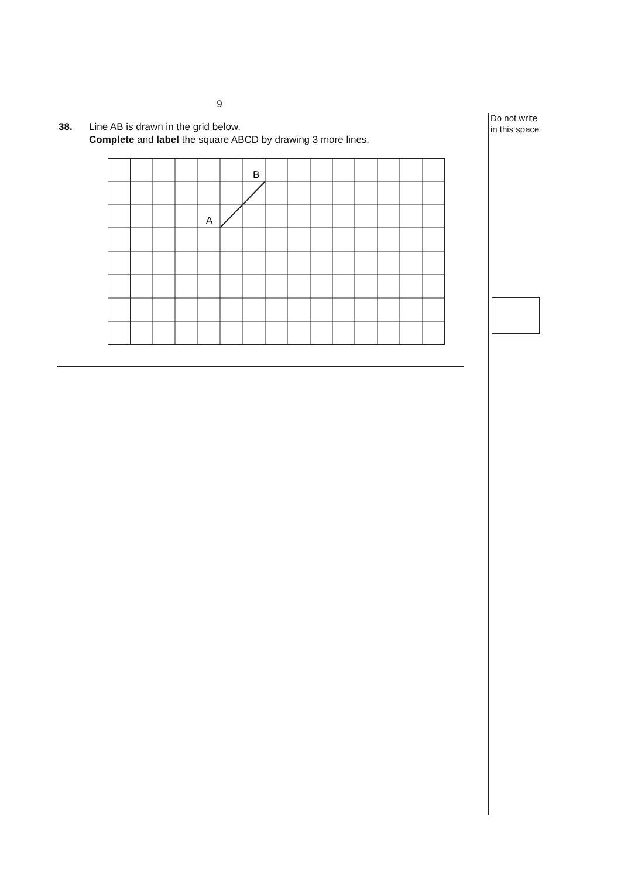9
38. Line AB is drawn in the grid below.
Complete and label the square ABCD by drawing 3 more lines.
A
B
Do not write
in this space